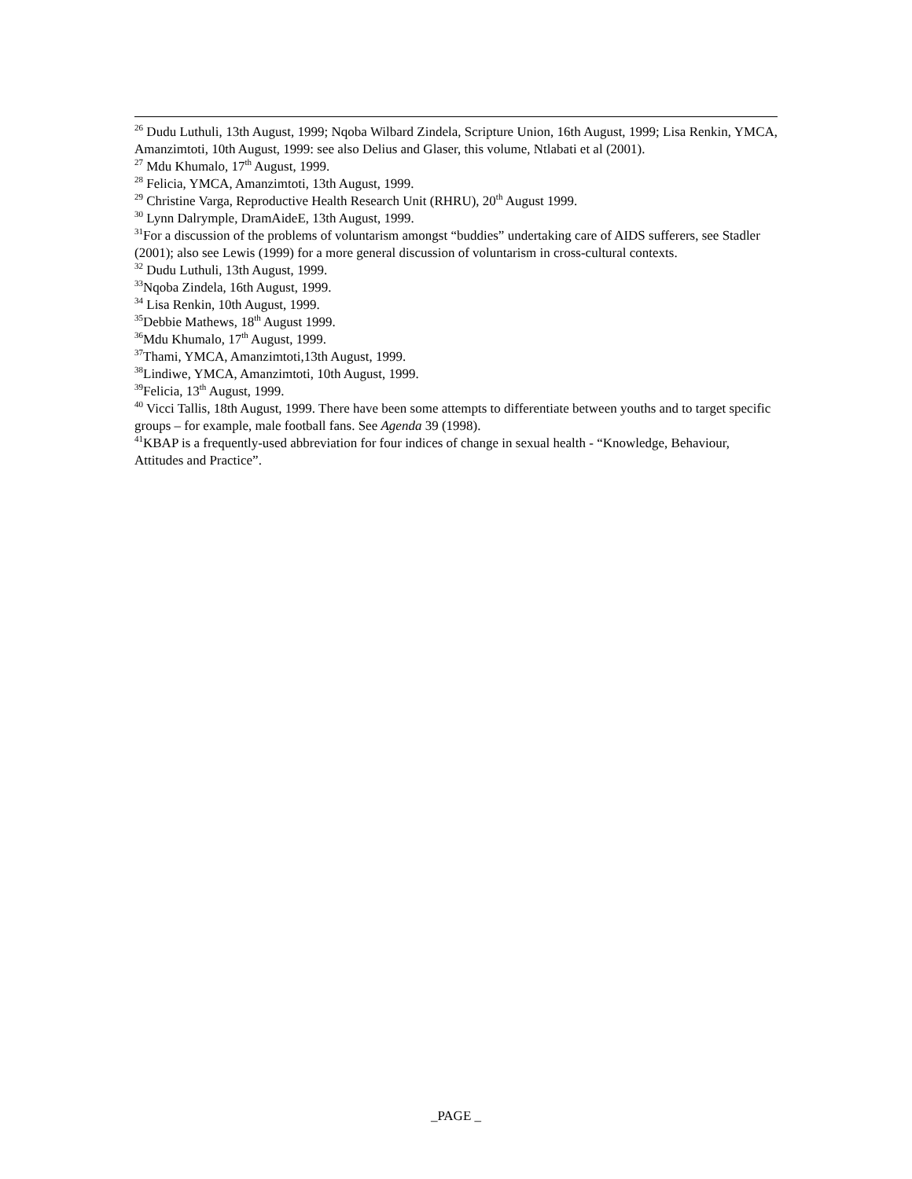<sup>26</sup> Dudu Luthuli, 13th August, 1999; Nqoba Wilbard Zindela, Scripture Union, 16th August, 1999; Lisa Renkin, YMCA, Amanzimtoti, 10th August, 1999: see also Delius and Glaser, this volume, Ntlabati et al (2001).
<sup>27</sup> Mdu Khumalo, 17<sup>th</sup> August, 1999.
<sup>28</sup> Felicia, YMCA, Amanzimtoti, 13th August, 1999.
<sup>29</sup> Christine Varga, Reproductive Health Research Unit (RHRU), 20<sup>th</sup> August 1999.
<sup>30</sup> Lynn Dalrymple, DramAideE, 13th August, 1999.
<sup>31</sup> For a discussion of the problems of voluntarism amongst “buddies” undertaking care of AIDS sufferers, see Stadler (2001); also see Lewis (1999) for a more general discussion of voluntarism in cross-cultural contexts.
<sup>32</sup> Dudu Luthuli, 13th August, 1999.
<sup>33</sup> Nqoba Zindela, 16th August, 1999.
<sup>34</sup> Lisa Renkin, 10th August, 1999.
<sup>35</sup> Debbie Mathews, 18<sup>th</sup> August 1999.
<sup>36</sup> Mdu Khumalo, 17<sup>th</sup> August, 1999.
<sup>37</sup> Thami, YMCA, Amanzimtoti,13th August, 1999.
<sup>38</sup> Lindiwe, YMCA, Amanzimtoti, 10th August, 1999.
<sup>39</sup> Felicia, 13<sup>th</sup> August, 1999.
<sup>40</sup> Vicci Tallis, 18th August, 1999. There have been some attempts to differentiate between youths and to target specific groups – for example, male football fans. See Agenda 39 (1998).
<sup>41</sup>KBAP is a frequently-used abbreviation for four indices of change in sexual health - “Knowledge, Behaviour, Attitudes and Practice”.
_PAGE _